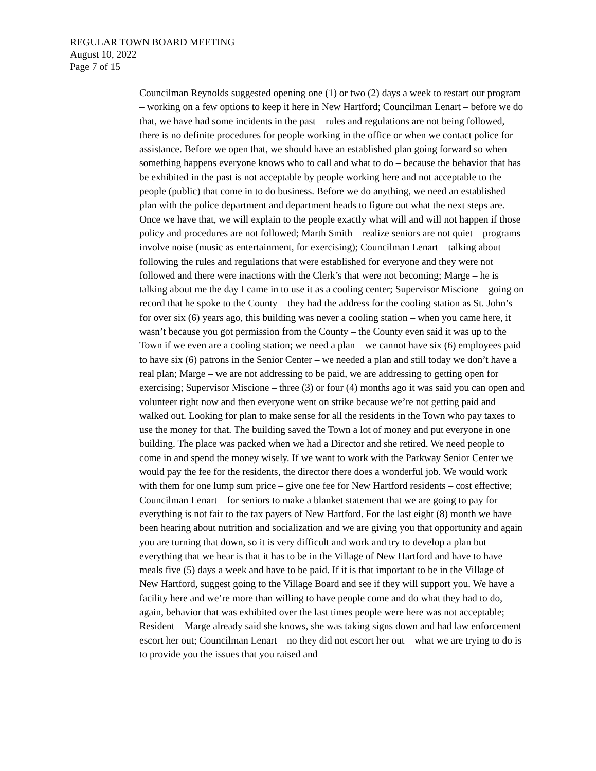REGULAR TOWN BOARD MEETING
August 10, 2022
Page 7 of 15
Councilman Reynolds suggested opening one (1) or two (2) days a week to restart our program – working on a few options to keep it here in New Hartford; Councilman Lenart – before we do that, we have had some incidents in the past – rules and regulations are not being followed, there is no definite procedures for people working in the office or when we contact police for assistance. Before we open that, we should have an established plan going forward so when something happens everyone knows who to call and what to do – because the behavior that has be exhibited in the past is not acceptable by people working here and not acceptable to the people (public) that come in to do business. Before we do anything, we need an established plan with the police department and department heads to figure out what the next steps are. Once we have that, we will explain to the people exactly what will and will not happen if those policy and procedures are not followed; Marth Smith – realize seniors are not quiet – programs involve noise (music as entertainment, for exercising); Councilman Lenart – talking about following the rules and regulations that were established for everyone and they were not followed and there were inactions with the Clerk’s that were not becoming; Marge – he is talking about me the day I came in to use it as a cooling center; Supervisor Miscione – going on record that he spoke to the County – they had the address for the cooling station as St. John’s for over six (6) years ago, this building was never a cooling station – when you came here, it wasn’t because you got permission from the County – the County even said it was up to the Town if we even are a cooling station; we need a plan – we cannot have six (6) employees paid to have six (6) patrons in the Senior Center – we needed a plan and still today we don’t have a real plan; Marge – we are not addressing to be paid, we are addressing to getting open for exercising; Supervisor Miscione – three (3) or four (4) months ago it was said you can open and volunteer right now and then everyone went on strike because we’re not getting paid and walked out. Looking for plan to make sense for all the residents in the Town who pay taxes to use the money for that. The building saved the Town a lot of money and put everyone in one building. The place was packed when we had a Director and she retired. We need people to come in and spend the money wisely. If we want to work with the Parkway Senior Center we would pay the fee for the residents, the director there does a wonderful job. We would work with them for one lump sum price – give one fee for New Hartford residents – cost effective; Councilman Lenart – for seniors to make a blanket statement that we are going to pay for everything is not fair to the tax payers of New Hartford. For the last eight (8) month we have been hearing about nutrition and socialization and we are giving you that opportunity and again you are turning that down, so it is very difficult and work and try to develop a plan but everything that we hear is that it has to be in the Village of New Hartford and have to have meals five (5) days a week and have to be paid. If it is that important to be in the Village of New Hartford, suggest going to the Village Board and see if they will support you. We have a facility here and we’re more than willing to have people come and do what they had to do, again, behavior that was exhibited over the last times people were here was not acceptable; Resident – Marge already said she knows, she was taking signs down and had law enforcement escort her out; Councilman Lenart – no they did not escort her out – what we are trying to do is to provide you the issues that you raised and